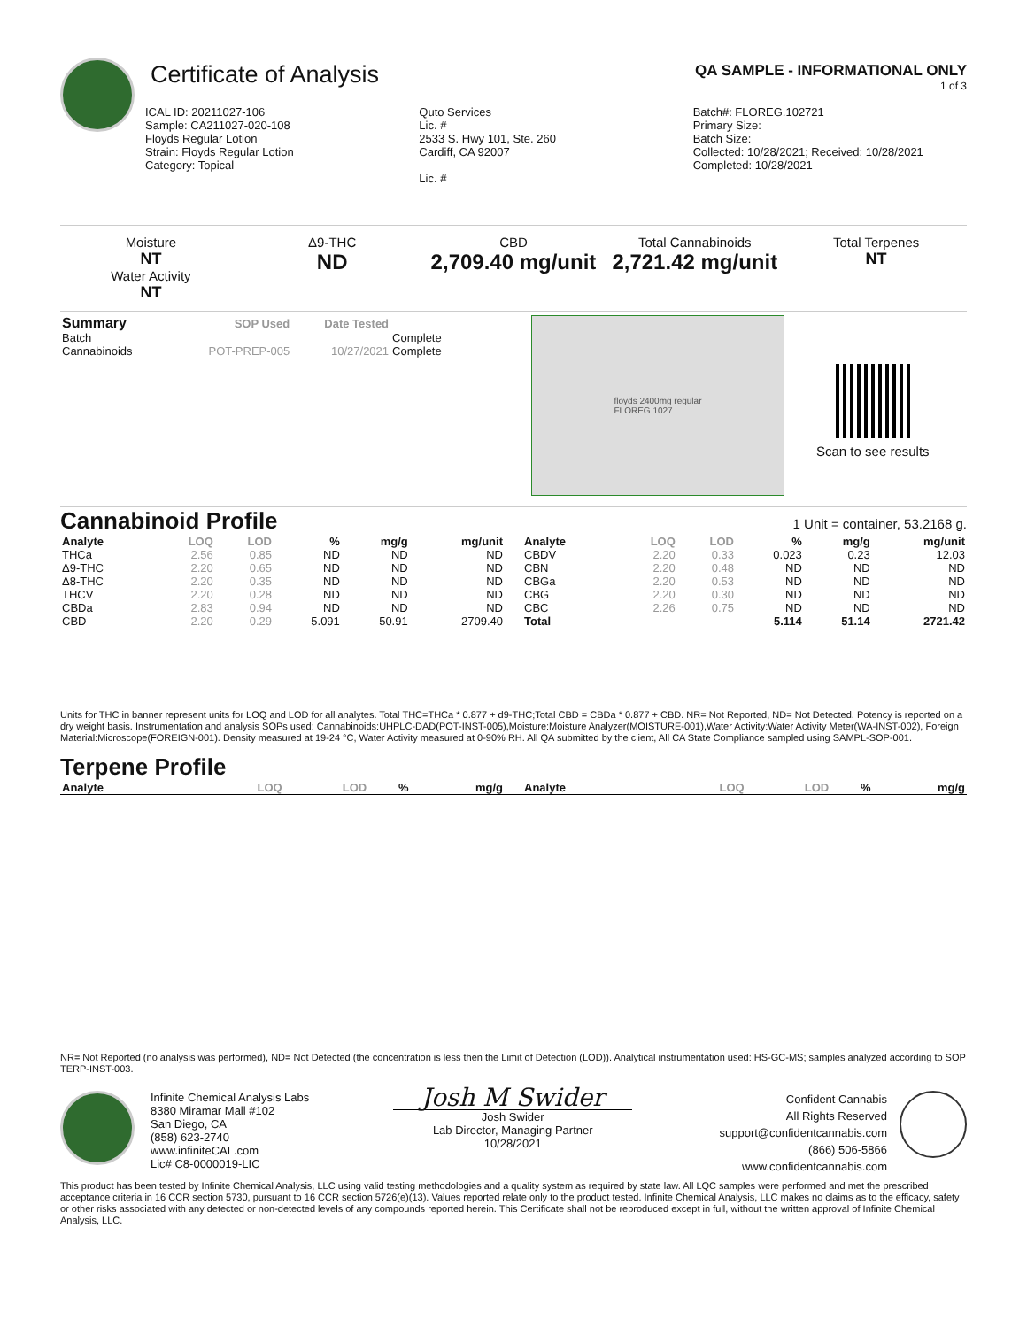Certificate of Analysis
QA SAMPLE - INFORMATIONAL ONLY
1 of 3
ICAL ID: 20211027-106
Sample: CA211027-020-108
Floyds Regular Lotion
Strain: Floyds Regular Lotion
Category: Topical
Quto Services
Lic. #
2533 S. Hwy 101, Ste. 260
Cardiff, CA 92007
Lic. #
Batch#: FLOREG.102721
Primary Size:
Batch Size:
Collected: 10/28/2021; Received: 10/28/2021
Completed: 10/28/2021
Moisture
NT
Water Activity
NT
Δ9-THC
ND
CBD
2,709.40 mg/unit
Total Cannabinoids
2,721.42 mg/unit
Total Terpenes
NT
| Summary | SOP Used | Date Tested | |
| --- | --- | --- | --- |
| Batch | | | Complete |
| Cannabinoids | POT-PREP-005 | 10/27/2021 | Complete |
floyds 2400mg regular
FLOREG.1027
Scan to see results
Cannabinoid Profile
1 Unit = container, 53.2168 g.
| Analyte | LOQ | LOD | % | mg/g | mg/unit |
| --- | --- | --- | --- | --- | --- |
| THCa | 2.56 | 0.85 | ND | ND | ND |
| Δ9-THC | 2.20 | 0.65 | ND | ND | ND |
| Δ8-THC | 2.20 | 0.35 | ND | ND | ND |
| THCV | 2.20 | 0.28 | ND | ND | ND |
| CBDa | 2.83 | 0.94 | ND | ND | ND |
| CBD | 2.20 | 0.29 | 5.091 | 50.91 | 2709.40 |
| Analyte | LOQ | LOD | % | mg/g | mg/unit |
| --- | --- | --- | --- | --- | --- |
| CBDV | 2.20 | 0.33 | 0.023 | 0.23 | 12.03 |
| CBN | 2.20 | 0.48 | ND | ND | ND |
| CBGa | 2.20 | 0.53 | ND | ND | ND |
| CBG | 2.20 | 0.30 | ND | ND | ND |
| CBC | 2.26 | 0.75 | ND | ND | ND |
| Total | | | 5.114 | 51.14 | 2721.42 |
Units for THC in banner represent units for LOQ and LOD for all analytes. Total THC=THCa * 0.877 + d9-THC;Total CBD = CBDa * 0.877 + CBD. NR= Not Reported, ND= Not Detected. Potency is reported on a dry weight basis. Instrumentation and analysis SOPs used: Cannabinoids:UHPLC-DAD(POT-INST-005),Moisture:Moisture Analyzer(MOISTURE-001),Water Activity:Water Activity Meter(WA-INST-002), Foreign Material:Microscope(FOREIGN-001). Density measured at 19-24 °C, Water Activity measured at 0-90% RH. All QA submitted by the client, All CA State Compliance sampled using SAMPL-SOP-001.
Terpene Profile
| Analyte | LOQ | LOD | % | mg/g |
| --- | --- | --- | --- | --- |
| Analyte | LOQ | LOD | % | mg/g |
| --- | --- | --- | --- | --- |
NR= Not Reported (no analysis was performed), ND= Not Detected (the concentration is less then the Limit of Detection (LOD)). Analytical instrumentation used: HS-GC-MS; samples analyzed according to SOP TERP-INST-003.
Infinite Chemical Analysis Labs
8380 Miramar Mall #102
San Diego, CA
(858) 623-2740
www.infiniteCAL.com
Lic# C8-0000019-LIC
Josh M Swider
Josh Swider
Lab Director, Managing Partner
10/28/2021
Confident Cannabis
All Rights Reserved
support@confidentcannabis.com
(866) 506-5866
www.confidentcannabis.com
This product has been tested by Infinite Chemical Analysis, LLC using valid testing methodologies and a quality system as required by state law. All LQC samples were performed and met the prescribed acceptance criteria in 16 CCR section 5730, pursuant to 16 CCR section 5726(e)(13). Values reported relate only to the product tested. Infinite Chemical Analysis, LLC makes no claims as to the efficacy, safety or other risks associated with any detected or non-detected levels of any compounds reported herein. This Certificate shall not be reproduced except in full, without the written approval of Infinite Chemical Analysis, LLC.